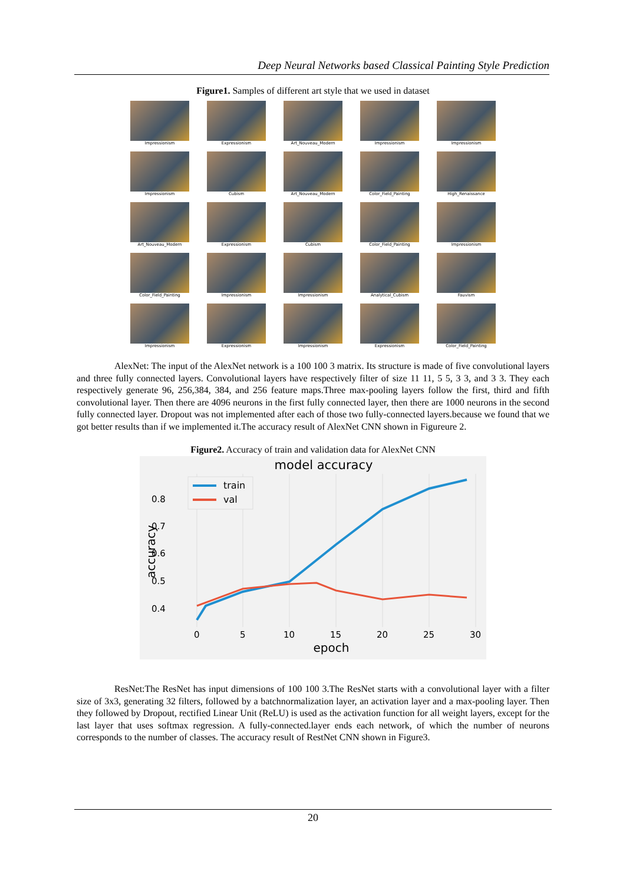Deep Neural Networks based Classical Painting Style Prediction
Figure1. Samples of different art style that we used in dataset
Impressionism
Expressionism
Art_Nouveau_Modern
Impressionism
Impressionism
Impressionism
Cubism
Art_Nouveau_Modern
Color_Field_Painting
High_Renaissance
Art_Nouveau_Modern
Expressionism
Cubism
Color_Field_Painting
Impressionism
Color_Field_Painting
Impressionism
Impressionism
Analytical_Cubism
Fauvism
Impressionism
Expressionism
Impressionism
Expressionism
Color_Field_Painting
AlexNet: The input of the AlexNet network is a 100 100 3 matrix. Its structure is made of five convolutional layers and three fully connected layers. Convolutional layers have respectively filter of size 11 11, 5 5, 3 3, and 3 3. They each respectively generate 96, 256,384, 384, and 256 feature maps.Three max-pooling layers follow the first, third and fifth convolutional layer. Then there are 4096 neurons in the first fully connected layer, then there are 1000 neurons in the second fully connected layer. Dropout was not implemented after each of those two fully-connected layers.because we found that we got better results than if we implemented it.The accuracy result of AlexNet CNN shown in Figureure 2.
Figure2. Accuracy of train and validation data for AlexNet CNN
model accuracy
0.8
0.7
0.6
0.5
0.4
0
5
10
15
20
25
30
epoch
accuracy
train
val
ResNet:The ResNet has input dimensions of 100 100 3.The ResNet starts with a convolutional layer with a filter size of 3x3, generating 32 filters, followed by a batchnormalization layer, an activation layer and a max-pooling layer. Then they followed by Dropout, rectified Linear Unit (ReLU) is used as the activation function for all weight layers, except for the last layer that uses softmax regression. A fully-connected.layer ends each network, of which the number of neurons corresponds to the number of classes. The accuracy result of RestNet CNN shown in Figure3.
20